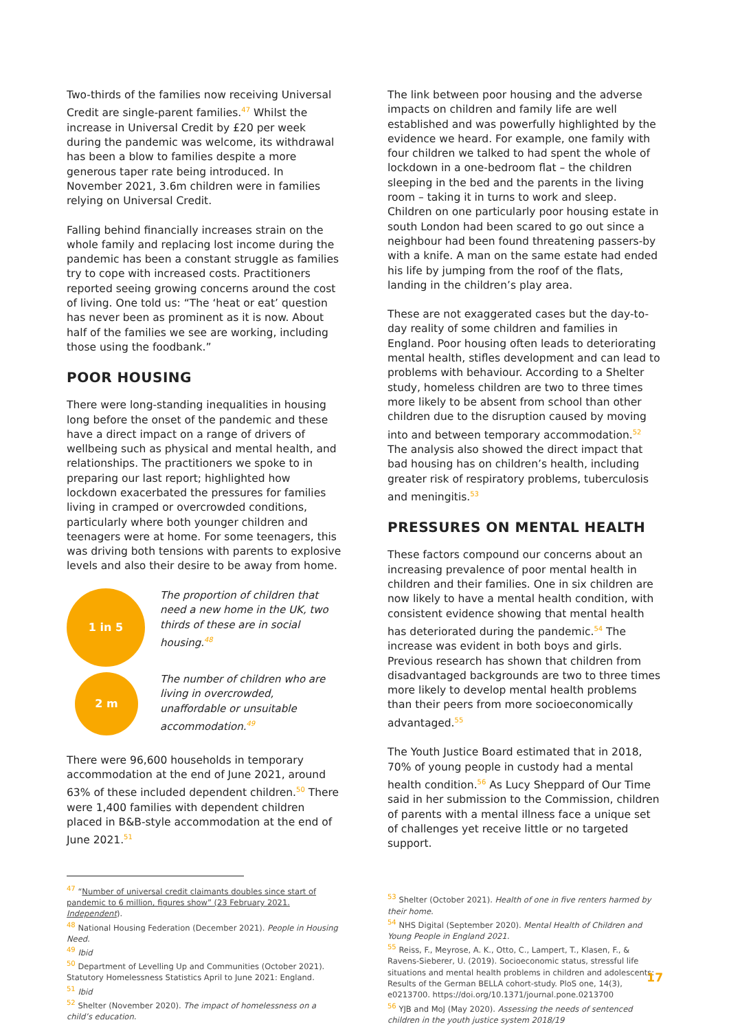Two-thirds of the families now receiving Universal Credit are single-parent families.<sup>47</sup> Whilst the increase in Universal Credit by £20 per week during the pandemic was welcome, its withdrawal has been a blow to families despite a more generous taper rate being introduced. In November 2021, 3.6m children were in families relying on Universal Credit.
Falling behind financially increases strain on the whole family and replacing lost income during the pandemic has been a constant struggle as families try to cope with increased costs. Practitioners reported seeing growing concerns around the cost of living. One told us: “The ‘heat or eat’ question has never been as prominent as it is now. About half of the families we see are working, including those using the foodbank.”
POOR HOUSING
There were long-standing inequalities in housing long before the onset of the pandemic and these have a direct impact on a range of drivers of wellbeing such as physical and mental health, and relationships. The practitioners we spoke to in preparing our last report; highlighted how lockdown exacerbated the pressures for families living in cramped or overcrowded conditions, particularly where both younger children and teenagers were at home. For some teenagers, this was driving both tensions with parents to explosive levels and also their desire to be away from home.
1 in 5
The proportion of children that need a new home in the UK, two thirds of these are in social housing.<sup>48</sup>
2 m
The number of children who are living in overcrowded, unaffordable or unsuitable accommodation.<sup>49</sup>
There were 96,600 households in temporary accommodation at the end of June 2021, around 63% of these included dependent children.<sup>50</sup> There were 1,400 families with dependent children placed in B&B-style accommodation at the end of June 2021.<sup>51</sup>
<sup>47</sup> “Number of universal credit claimants doubles since start of pandemic to 6 million, figures show” (23 February 2021. Independent).
<sup>48</sup> National Housing Federation (December 2021). People in Housing Need.
<sup>49</sup> Ibid
<sup>50</sup> Department of Levelling Up and Communities (October 2021). Statutory Homelessness Statistics April to June 2021: England.
<sup>51</sup> Ibid
<sup>52</sup> Shelter (November 2020). The impact of homelessness on a child’s education.
The link between poor housing and the adverse impacts on children and family life are well established and was powerfully highlighted by the evidence we heard. For example, one family with four children we talked to had spent the whole of lockdown in a one-bedroom flat – the children sleeping in the bed and the parents in the living room – taking it in turns to work and sleep. Children on one particularly poor housing estate in south London had been scared to go out since a neighbour had been found threatening passers-by with a knife. A man on the same estate had ended his life by jumping from the roof of the flats, landing in the children’s play area.
These are not exaggerated cases but the day-to-day reality of some children and families in England. Poor housing often leads to deteriorating mental health, stifles development and can lead to problems with behaviour. According to a Shelter study, homeless children are two to three times more likely to be absent from school than other children due to the disruption caused by moving into and between temporary accommodation.<sup>52</sup> The analysis also showed the direct impact that bad housing has on children’s health, including greater risk of respiratory problems, tuberculosis and meningitis.<sup>53</sup>
PRESSURES ON MENTAL HEALTH
These factors compound our concerns about an increasing prevalence of poor mental health in children and their families. One in six children are now likely to have a mental health condition, with consistent evidence showing that mental health has deteriorated during the pandemic.<sup>54</sup> The increase was evident in both boys and girls. Previous research has shown that children from disadvantaged backgrounds are two to three times more likely to develop mental health problems than their peers from more socioeconomically advantaged.<sup>55</sup>
The Youth Justice Board estimated that in 2018, 70% of young people in custody had a mental health condition.<sup>56</sup> As Lucy Sheppard of Our Time said in her submission to the Commission, children of parents with a mental illness face a unique set of challenges yet receive little or no targeted support.
<sup>53</sup> Shelter (October 2021). Health of one in five renters harmed by their home.
<sup>54</sup> NHS Digital (September 2020). Mental Health of Children and Young People in England 2021.
<sup>55</sup> Reiss, F., Meyrose, A. K., Otto, C., Lampert, T., Klasen, F., & Ravens-Sieberer, U. (2019). Socioeconomic status, stressful life situations and mental health problems in children and adolescents: Results of the German BELLA cohort-study. PloS one, 14(3), e0213700. https://doi.org/10.1371/journal.pone.0213700
<sup>56</sup> YJB and MoJ (May 2020). Assessing the needs of sentenced children in the youth justice system 2018/19
17